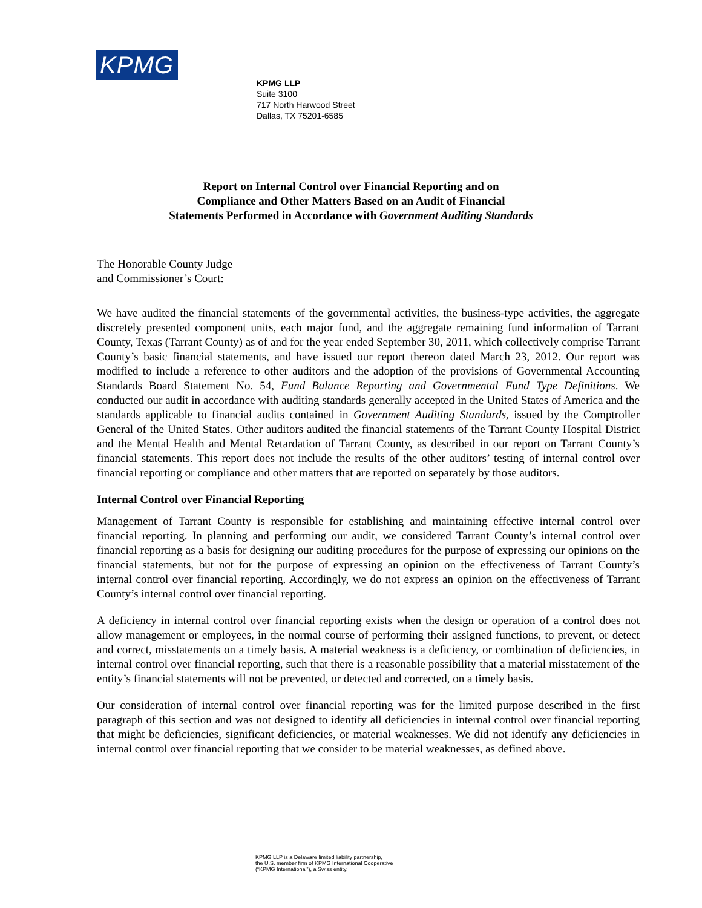KPMG
KPMG LLP
Suite 3100
717 North Harwood Street
Dallas, TX 75201-6585
Report on Internal Control over Financial Reporting and on
Compliance and Other Matters Based on an Audit of Financial
Statements Performed in Accordance with Government Auditing Standards
The Honorable County Judge
and Commissioner’s Court:
We have audited the financial statements of the governmental activities, the business-type activities, the aggregate discretely presented component units, each major fund, and the aggregate remaining fund information of Tarrant County, Texas (Tarrant County) as of and for the year ended September 30, 2011, which collectively comprise Tarrant County’s basic financial statements, and have issued our report thereon dated March 23, 2012. Our report was modified to include a reference to other auditors and the adoption of the provisions of Governmental Accounting Standards Board Statement No. 54, Fund Balance Reporting and Governmental Fund Type Definitions. We conducted our audit in accordance with auditing standards generally accepted in the United States of America and the standards applicable to financial audits contained in Government Auditing Standards, issued by the Comptroller General of the United States. Other auditors audited the financial statements of the Tarrant County Hospital District and the Mental Health and Mental Retardation of Tarrant County, as described in our report on Tarrant County’s financial statements. This report does not include the results of the other auditors’ testing of internal control over financial reporting or compliance and other matters that are reported on separately by those auditors.
Internal Control over Financial Reporting
Management of Tarrant County is responsible for establishing and maintaining effective internal control over financial reporting. In planning and performing our audit, we considered Tarrant County’s internal control over financial reporting as a basis for designing our auditing procedures for the purpose of expressing our opinions on the financial statements, but not for the purpose of expressing an opinion on the effectiveness of Tarrant County’s internal control over financial reporting. Accordingly, we do not express an opinion on the effectiveness of Tarrant County’s internal control over financial reporting.
A deficiency in internal control over financial reporting exists when the design or operation of a control does not allow management or employees, in the normal course of performing their assigned functions, to prevent, or detect and correct, misstatements on a timely basis. A material weakness is a deficiency, or combination of deficiencies, in internal control over financial reporting, such that there is a reasonable possibility that a material misstatement of the entity’s financial statements will not be prevented, or detected and corrected, on a timely basis.
Our consideration of internal control over financial reporting was for the limited purpose described in the first paragraph of this section and was not designed to identify all deficiencies in internal control over financial reporting that might be deficiencies, significant deficiencies, or material weaknesses. We did not identify any deficiencies in internal control over financial reporting that we consider to be material weaknesses, as defined above.
KPMG LLP is a Delaware limited liability partnership,
the U.S. member firm of KPMG International Cooperative
(“KPMG International”), a Swiss entity.